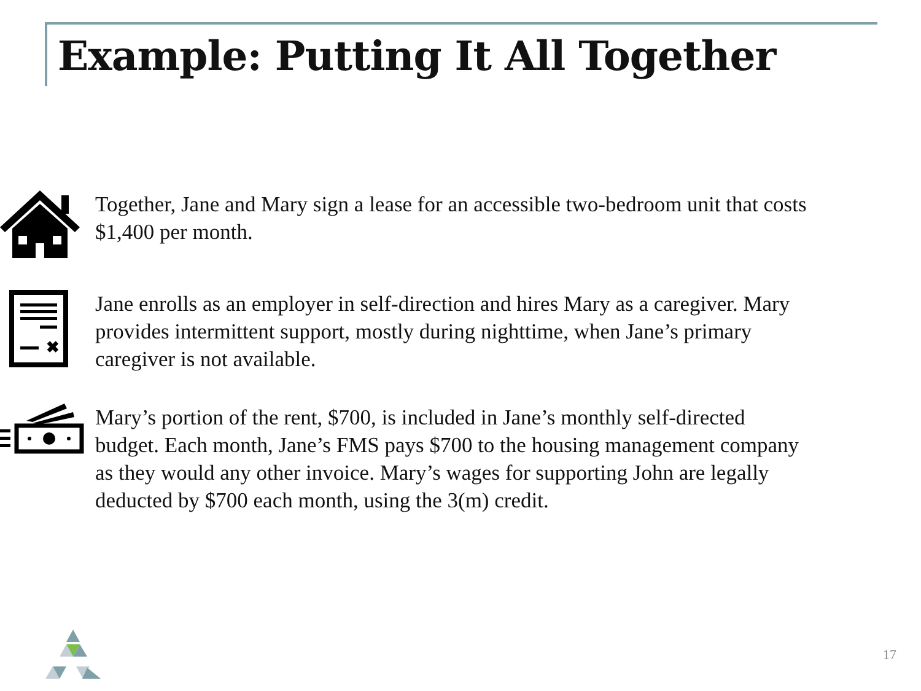Example: Putting It All Together
Together, Jane and Mary sign a lease for an accessible two-bedroom unit that costs $1,400 per month.
✖
Jane enrolls as an employer in self-direction and hires Mary as a caregiver. Mary provides intermittent support, mostly during nighttime, when Jane’s primary caregiver is not available.
Mary’s portion of the rent, $700, is included in Jane’s monthly self-directed budget. Each month, Jane’s FMS pays $700 to the housing management company as they would any other invoice. Mary’s wages for supporting John are legally deducted by $700 each month, using the 3(m) credit.
17